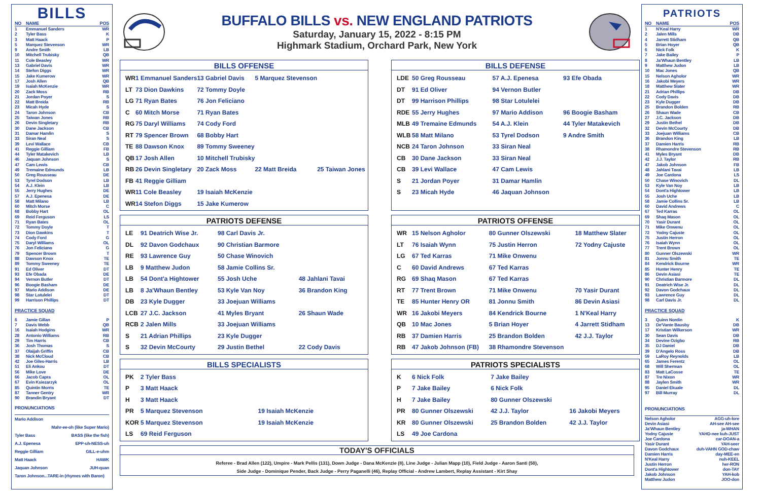BILLS
| NO | NAME | POS |
| --- | --- | --- |
| 1 | Emmanuel Sanders | WR |
| 2 | Tyler Bass | K |
| 3 | Matt Haack | P |
| 5 | Marquez Stevenson | WR |
| 9 | Andre Smith | LB |
| 10 | Mitchell Trubisky | QB |
| 11 | Cole Beasley | WR |
| 13 | Gabriel Davis | WR |
| 14 | Stefon Diggs | WR |
| 15 | Jake Kumerow | WR |
| 17 | Josh Allen | QB |
| 19 | Isaiah McKenzie | WR |
| 20 | Zack Moss | RB |
| 21 | Jordan Poyer | S |
| 22 | Matt Breida | RB |
| 23 | Micah Hyde | S |
| 24 | Taron Johnson | CB |
| 25 | Taiwan Jones | RB |
| 26 | Devin Singletary | RB |
| 30 | Dane Jackson | CB |
| 31 | Damar Hamlin | S |
| 33 | Siran Neal | S |
| 39 | Levi Wallace | CB |
| 41 | Reggie Gilliam | FB |
| 44 | Tyler Matakevich | LB |
| 46 | Jaquan Johnson | S |
| 47 | Cam Lewis | CB |
| 49 | Tremaine Edmunds | LB |
| 50 | Greg Rousseau | DE |
| 53 | Tyrel Dodson | LB |
| 54 | A.J. Klein | LB |
| 55 | Jerry Hughes | DE |
| 57 | A.J. Epenesa | DE |
| 58 | Matt Milano | LB |
| 60 | Mitch Morse | C |
| 68 | Bobby Hart | OL |
| 69 | Reid Ferguson | LS |
| 71 | Ryan Bates | OL |
| 72 | Tommy Doyle | T |
| 73 | Dion Dawkins | T |
| 74 | Cody Ford | G |
| 75 | Daryl Williams | OL |
| 76 | Jon Feliciano | G |
| 79 | Spencer Brown | T |
| 88 | Dawson Knox | TE |
| 89 | Tommy Sweeney | TE |
| 91 | Ed Oliver | DT |
| 93 | Efe Obada | DE |
| 94 | Vernon Butler | DT |
| 96 | Boogie Basham | DE |
| 97 | Mario Addison | DE |
| 98 | Star Lotulelei | DT |
| 99 | Harrison Phillips | DT |
PRACTICE SQUAD
| 6 | Jamie Gillan | P |
| 7 | Davis Webb | QB |
| 16 | Isaiah Hodgins | WR |
| 28 | Antonio Williams | RB |
| 29 | Tim Harris | CB |
| 36 | Josh Thomas | S |
| 37 | Olaijah Griffin | CB |
| 38 | Nick McCloud | CB |
| 42 | Joe Giles-Harris | LB |
| 51 | Eli Ankou | DT |
| 56 | Mike Love | DE |
| 66 | Jacob Capra | OL |
| 67 | Evin Ksiezarzyk | OL |
| 85 | Quintin Morris | TE |
| 87 | Tanner Gentry | WR |
| 90 | Brandin Bryant | DT |
PRONUNCIATIONS
Mario Addison
Mahr-ee-oh (like Super Mario)
Tyler Bass BASS (like the fish)
A.J. Epenesa EPP-uh-NESS-uh
Reggie Gilliam GILL-e-uhm
Matt Haack HAWK
Jaquan Johnson JUH-quan
Taron Johnson...TARE-in (rhymes with Baron)
BUFFALO BILLS vs. NEW ENGLAND PATRIOTS
Saturday, January 15, 2022 - 8:15 PM
Highmark Stadium, Orchard Park, New York
BILLS OFFENSE
| WR | 1 Emmanuel Sanders | 13 Gabriel Davis | 5 Marquez Stevenson | |
| LT | 73 Dion Dawkins | 72 Tommy Doyle | | |
| LG | 71 Ryan Bates | 76 Jon Feliciano | | |
| C | 60 Mitch Morse | 71 Ryan Bates | | |
| RG | 75 Daryl Williams | 74 Cody Ford | | |
| RT | 79 Spencer Brown | 68 Bobby Hart | | |
| TE | 88 Dawson Knox | 89 Tommy Sweeney | | |
| QB | 17 Josh Allen | 10 Mitchell Trubisky | | |
| RB | 26 Devin Singletary | 20 Zack Moss | 22 Matt Breida | 25 Taiwan Jones |
| FB | 41 Reggie Gilliam | | | |
| WR | 11 Cole Beasley | 19 Isaiah McKenzie | | |
| WR | 14 Stefon Diggs | 15 Jake Kumerow | | |
BILLS DEFENSE
| LDE | 50 Greg Rousseau | 57 A.J. Epenesa | 93 Efe Obada |
| DT | 91 Ed Oliver | 94 Vernon Butler | |
| DT | 99 Harrison Phillips | 98 Star Lotulelei | |
| RDE | 55 Jerry Hughes | 97 Mario Addison | 96 Boogie Basham |
| MLB | 49 Tremaine Edmunds | 54 A.J. Klein | 44 Tyler Matakevich |
| WLB | 58 Matt Milano | 53 Tyrel Dodson | 9 Andre Smith |
| NCB | 24 Taron Johnson | 33 Siran Neal | |
| CB | 30 Dane Jackson | 33 Siran Neal | |
| CB | 39 Levi Wallace | 47 Cam Lewis | |
| S | 21 Jordan Poyer | 31 Damar Hamlin | |
| S | 23 Micah Hyde | 46 Jaquan Johnson | |
PATRIOTS DEFENSE
| LE | 91 Deatrich Wise Jr. | 98 Carl Davis Jr. | |
| DL | 92 Davon Godchaux | 90 Christian Barmore | |
| RE | 93 Lawrence Guy | 50 Chase Winovich | |
| LB | 9 Matthew Judon | 58 Jamie Collins Sr. | |
| LB | 54 Dont'a Hightower | 55 Josh Uche | 48 Jahlani Tavai |
| LB | 8 Ja'Whaun Bentley | 53 Kyle Van Noy | 36 Brandon King |
| DB | 23 Kyle Dugger | 33 Joejuan Williams | |
| LCB | 27 J.C. Jackson | 41 Myles Bryant | 26 Shaun Wade |
| RCB | 2 Jalen Mills | 33 Joejuan Williams | |
| S | 21 Adrian Phillips | 23 Kyle Dugger | |
| S | 32 Devin McCourty | 29 Justin Bethel | 22 Cody Davis |
PATRIOTS OFFENSE
| WR | 15 Nelson Agholor | 80 Gunner Olszewski | 18 Matthew Slater |
| LT | 76 Isaiah Wynn | 75 Justin Herron | 72 Yodny Cajuste |
| LG | 67 Ted Karras | 71 Mike Onwenu | |
| C | 60 David Andrews | 67 Ted Karras | |
| RG | 69 Shaq Mason | 67 Ted Karras | |
| RT | 77 Trent Brown | 71 Mike Onwenu | 70 Yasir Durant |
| TE | 85 Hunter Henry OR | 81 Jonnu Smith | 86 Devin Asiasi |
| WR | 16 Jakobi Meyers | 84 Kendrick Bourne | 1 N'Keal Harry |
| QB | 10 Mac Jones | 5 Brian Hoyer | 4 Jarrett Stidham |
| RB | 37 Damien Harris | 25 Brandon Bolden | 42 J.J. Taylor |
| RB | 47 Jakob Johnson (FB) | 38 Rhamondre Stevenson | |
BILLS SPECIALISTS
| PK | 2 Tyler Bass | |
| P | 3 Matt Haack | |
| H | 3 Matt Haack | |
| PR | 5 Marquez Stevenson | 19 Isaiah McKenzie |
| KOR | 5 Marquez Stevenson | 19 Isaiah McKenzie |
| LS | 69 Reid Ferguson | |
PATRIOTS SPECIALISTS
| K | 6 Nick Folk | 7 Jake Bailey | |
| P | 7 Jake Bailey | 6 Nick Folk | |
| H | 7 Jake Bailey | 80 Gunner Olszewski | |
| PR | 80 Gunner Olszewski | 42 J.J. Taylor | 16 Jakobi Meyers |
| KR | 80 Gunner Olszewski | 25 Brandon Bolden | 42 J.J. Taylor |
| LS | 49 Joe Cardona | | |
TODAY'S OFFICIALS
Referee - Brad Allen (122), Umpire - Mark Pellis (131), Down Judge - Dana McKenzie (8), Line Judge - Julian Mapp (10), Field Judge - Aaron Santi (50),
Side Judge - Dominique Pender, Back Judge - Perry Paganelli (46), Replay Official - Andrew Lambert, Replay Assistant - Kirt Shay
PATRIOTS
| NO | NAME | POS |
| --- | --- | --- |
| 1 | N'Keal Harry | WR |
| 2 | Jalen Mills | DB |
| 4 | Jarrett Stidham | QB |
| 5 | Brian Hoyer | QB |
| 6 | Nick Folk | K |
| 7 | Jake Bailey | P |
| 8 | Ja'Whaun Bentley | LB |
| 9 | Matthew Judon | LB |
| 10 | Mac Jones | QB |
| 15 | Nelson Agholor | WR |
| 16 | Jakobi Meyers | WR |
| 18 | Matthew Slater | WR |
| 21 | Adrian Phillips | DB |
| 22 | Cody Davis | DB |
| 23 | Kyle Dugger | DB |
| 25 | Brandon Bolden | RB |
| 26 | Shaun Wade | CB |
| 27 | J.C. Jackson | DB |
| 29 | Justin Bethel | DB |
| 32 | Devin McCourty | DB |
| 33 | Joejuan Williams | CB |
| 36 | Brandon King | LB |
| 37 | Damien Harris | RB |
| 38 | Rhamondre Stevenson | RB |
| 41 | Myles Bryant | DB |
| 42 | J.J. Taylor | RB |
| 47 | Jakob Johnson | FB |
| 48 | Jahlani Tavai | LB |
| 49 | Joe Cardona | LS |
| 50 | Chase Winovich | DL |
| 53 | Kyle Van Noy | LB |
| 54 | Dont'a Hightower | LB |
| 55 | Josh Uche | LB |
| 58 | Jamie Collins Sr. | LB |
| 60 | David Andrews | C |
| 67 | Ted Karras | OL |
| 69 | Shaq Mason | OL |
| 70 | Yasir Durant | OL |
| 71 | Mike Onwenu | OL |
| 72 | Yodny Cajuste | OL |
| 75 | Justin Herron | OL |
| 76 | Isaiah Wynn | OL |
| 77 | Trent Brown | OL |
| 80 | Gunner Olszewski | WR |
| 81 | Jonnu Smith | TE |
| 84 | Kendrick Bourne | WR |
| 85 | Hunter Henry | TE |
| 86 | Devin Asiasi | TE |
| 90 | Christian Barmore | DL |
| 91 | Deatrich Wise Jr. | DL |
| 92 | Davon Godchaux | DL |
| 93 | Lawrence Guy | DL |
| 98 | Carl Davis Jr. | DL |
PRACTICE SQUAD
| 3 | Quinn Nordin | K |
| 13 | De'Vante Bausby | DB |
| 17 | Kristian Wilkerson | WR |
| 30 | Sean Davis | DB |
| 34 | Devine Ozigbo | RB |
| 35 | DJ Daniel | DB |
| 39 | D'Angelo Ross | DB |
| 59 | LaRoy Reynolds | LB |
| 65 | James Ferentz | OL |
| 68 | Will Sherman | OL |
| 83 | Matt LaCosse | TE |
| 87 | Tre Nixon | WR |
| 88 | Jaylen Smith | WR |
| 95 | Daniel Ekuale | DL |
| 97 | Bill Murray | DL |
PRONUNCIATIONS
Nelson Agholor AGG-uh-lore
Devin Asiasi AH-see AH-see
Ja'Whaun Bentley ja-WHAN
Yodny Cajuste YAHD-nee kuh-JUST
Joe Cardona car-DOAN-a
Yasir Durant YAH-seer
Davon Godchaux duh-VAHN GOD-chaw
Damien Harris day-MEE-en
N'Keal Harry nuh-KEEL
Justin Herron her-RON
Dont'a Hightower don-TAY
Jakob Johnson YAH-kob
Matthew Judon JOO-don